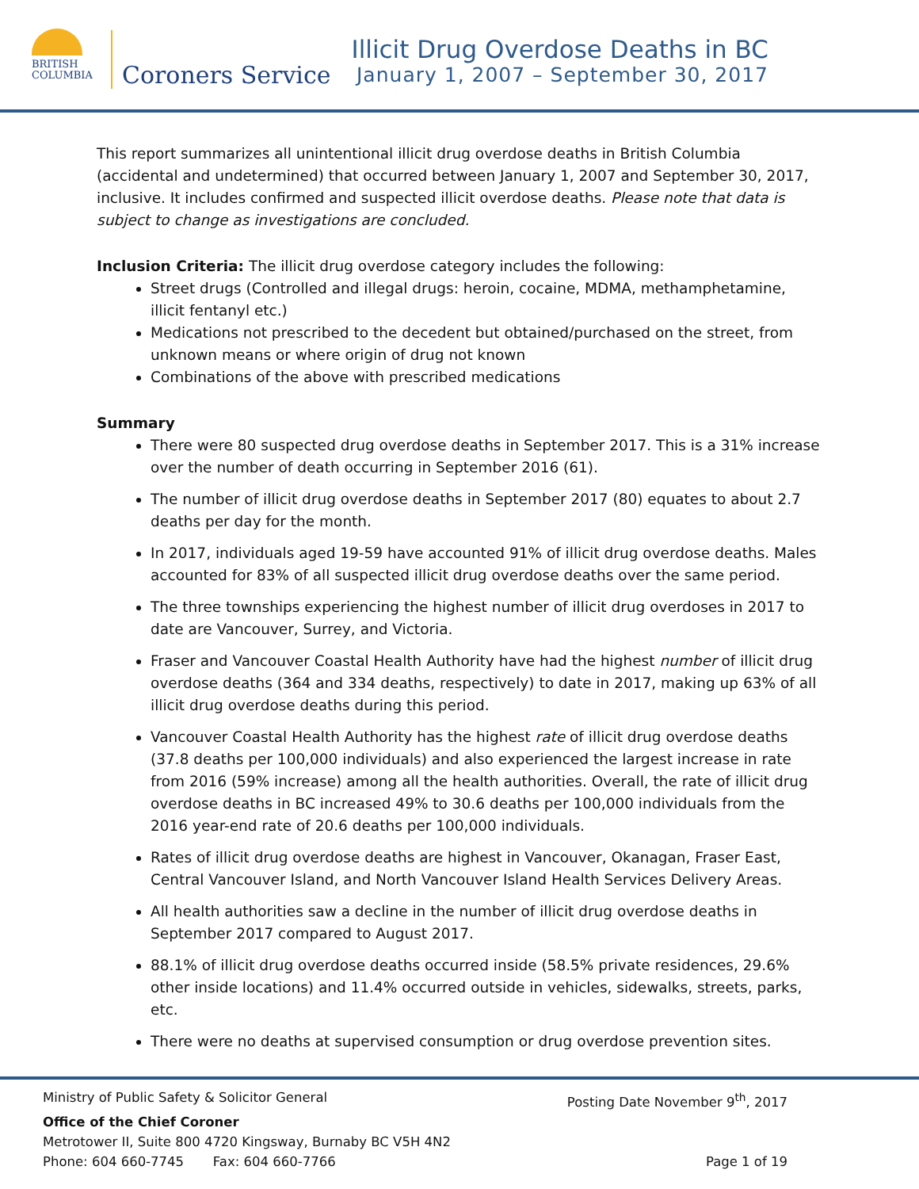BRITISH
COLUMBIA
Coroners Service
Illicit Drug Overdose Deaths in BC
January 1, 2007 – September 30, 2017
This report summarizes all unintentional illicit drug overdose deaths in British Columbia (accidental and undetermined) that occurred between January 1, 2007 and September 30, 2017, inclusive. It includes confirmed and suspected illicit overdose deaths. Please note that data is subject to change as investigations are concluded.
Inclusion Criteria: The illicit drug overdose category includes the following:
Street drugs (Controlled and illegal drugs: heroin, cocaine, MDMA, methamphetamine, illicit fentanyl etc.)
Medications not prescribed to the decedent but obtained/purchased on the street, from unknown means or where origin of drug not known
Combinations of the above with prescribed medications
Summary
There were 80 suspected drug overdose deaths in September 2017. This is a 31% increase over the number of death occurring in September 2016 (61).
The number of illicit drug overdose deaths in September 2017 (80) equates to about 2.7 deaths per day for the month.
In 2017, individuals aged 19-59 have accounted 91% of illicit drug overdose deaths. Males accounted for 83% of all suspected illicit drug overdose deaths over the same period.
The three townships experiencing the highest number of illicit drug overdoses in 2017 to date are Vancouver, Surrey, and Victoria.
Fraser and Vancouver Coastal Health Authority have had the highest number of illicit drug overdose deaths (364 and 334 deaths, respectively) to date in 2017, making up 63% of all illicit drug overdose deaths during this period.
Vancouver Coastal Health Authority has the highest rate of illicit drug overdose deaths (37.8 deaths per 100,000 individuals) and also experienced the largest increase in rate from 2016 (59% increase) among all the health authorities. Overall, the rate of illicit drug overdose deaths in BC increased 49% to 30.6 deaths per 100,000 individuals from the 2016 year-end rate of 20.6 deaths per 100,000 individuals.
Rates of illicit drug overdose deaths are highest in Vancouver, Okanagan, Fraser East, Central Vancouver Island, and North Vancouver Island Health Services Delivery Areas.
All health authorities saw a decline in the number of illicit drug overdose deaths in September 2017 compared to August 2017.
88.1% of illicit drug overdose deaths occurred inside (58.5% private residences, 29.6% other inside locations) and 11.4% occurred outside in vehicles, sidewalks, streets, parks, etc.
There were no deaths at supervised consumption or drug overdose prevention sites.
Ministry of Public Safety & Solicitor General Posting Date November 9<sup>th</sup>, 2017
Office of the Chief Coroner
Metrotower II, Suite 800 4720 Kingsway, Burnaby BC V5H 4N2
Phone: 604 660-7745 Fax: 604 660-7766 Page 1 of 19